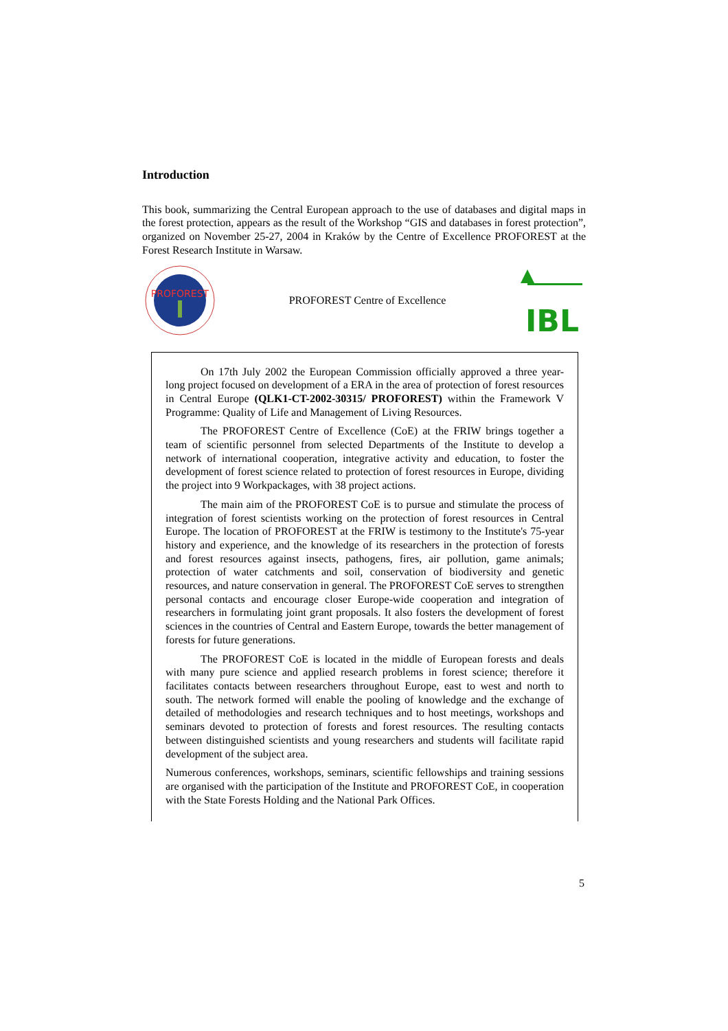Introduction
This book, summarizing the Central European approach to the use of databases and digital maps in the forest protection, appears as the result of the Workshop “GIS and databases in forest protection”, organized on November 25-27, 2004 in Kraków by the Centre of Excellence PROFOREST at the Forest Research Institute in Warsaw.
PROFOREST
PROFOREST Centre of Excellence
IBL
On 17th July 2002 the European Commission officially approved a three year-long project focused on development of a ERA in the area of protection of forest resources in Central Europe (QLK1-CT-2002-30315/ PROFOREST) within the Framework V Programme: Quality of Life and Management of Living Resources.
The PROFOREST Centre of Excellence (CoE) at the FRIW brings together a team of scientific personnel from selected Departments of the Institute to develop a network of international cooperation, integrative activity and education, to foster the development of forest science related to protection of forest resources in Europe, dividing the project into 9 Workpackages, with 38 project actions.
The main aim of the PROFOREST CoE is to pursue and stimulate the process of integration of forest scientists working on the protection of forest resources in Central Europe. The location of PROFOREST at the FRIW is testimony to the Institute's 75-year history and experience, and the knowledge of its researchers in the protection of forests and forest resources against insects, pathogens, fires, air pollution, game animals; protection of water catchments and soil, conservation of biodiversity and genetic resources, and nature conservation in general. The PROFOREST CoE serves to strengthen personal contacts and encourage closer Europe-wide cooperation and integration of researchers in formulating joint grant proposals. It also fosters the development of forest sciences in the countries of Central and Eastern Europe, towards the better management of forests for future generations.
The PROFOREST CoE is located in the middle of European forests and deals with many pure science and applied research problems in forest science; therefore it facilitates contacts between researchers throughout Europe, east to west and north to south. The network formed will enable the pooling of knowledge and the exchange of detailed of methodologies and research techniques and to host meetings, workshops and seminars devoted to protection of forests and forest resources. The resulting contacts between distinguished scientists and young researchers and students will facilitate rapid development of the subject area.
Numerous conferences, workshops, seminars, scientific fellowships and training sessions are organised with the participation of the Institute and PROFOREST CoE, in cooperation with the State Forests Holding and the National Park Offices.
5